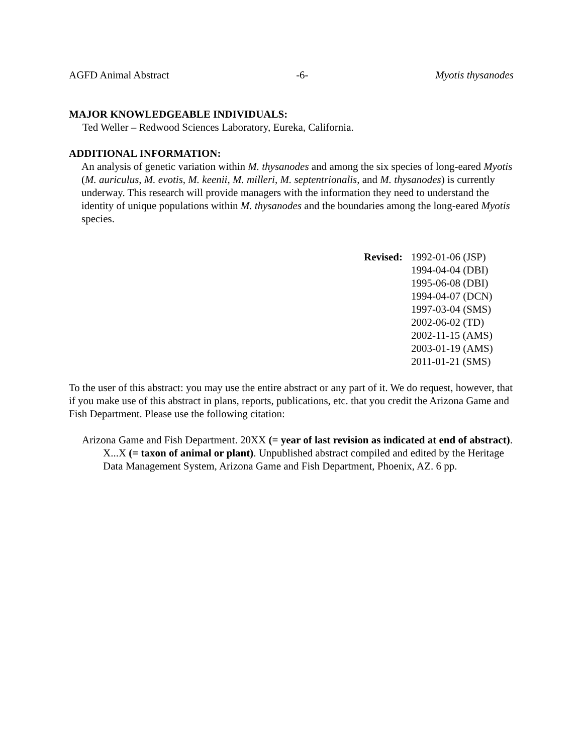AGFD Animal Abstract -6- Myotis thysanodes
MAJOR KNOWLEDGEABLE INDIVIDUALS:
Ted Weller – Redwood Sciences Laboratory, Eureka, California.
ADDITIONAL INFORMATION:
An analysis of genetic variation within M. thysanodes and among the six species of long-eared Myotis (M. auriculus, M. evotis, M. keenii, M. milleri, M. septentrionalis, and M. thysanodes) is currently underway. This research will provide managers with the information they need to understand the identity of unique populations within M. thysanodes and the boundaries among the long-eared Myotis species.
Revised:
1992-01-06 (JSP)
1994-04-04 (DBI)
1995-06-08 (DBI)
1994-04-07 (DCN)
1997-03-04 (SMS)
2002-06-02 (TD)
2002-11-15 (AMS)
2003-01-19 (AMS)
2011-01-21 (SMS)
To the user of this abstract: you may use the entire abstract or any part of it. We do request, however, that if you make use of this abstract in plans, reports, publications, etc. that you credit the Arizona Game and Fish Department. Please use the following citation:
Arizona Game and Fish Department. 20XX (= year of last revision as indicated at end of abstract). X...X (= taxon of animal or plant). Unpublished abstract compiled and edited by the Heritage Data Management System, Arizona Game and Fish Department, Phoenix, AZ. 6 pp.